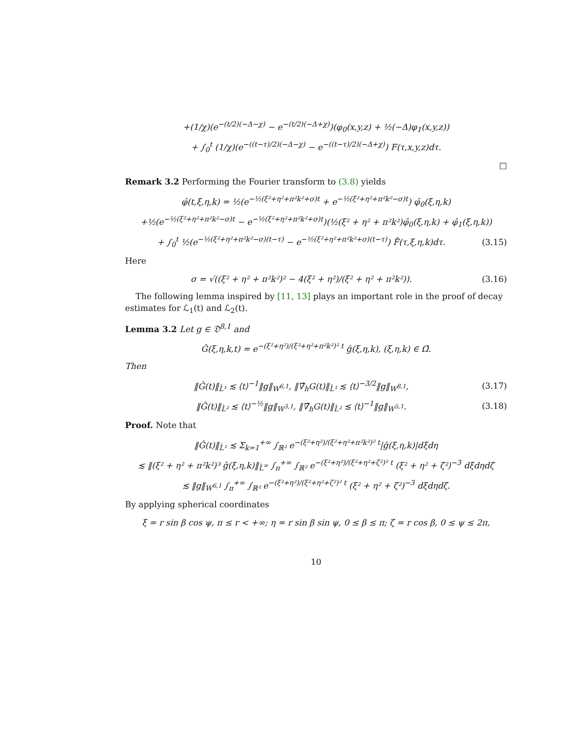+(1/χ)(e<sup>−(t/2)(−Δ−χ)</sup> − e<sup>−(t/2)(−Δ+χ)</sup>)(φ<sub>0</sub>(x,y,z) + ½(−Δ)φ<sub>1</sub>(x,y,z))
+ ∫<sub>0</sub><sup>t</sup> (1/χ)(e<sup>−((t−τ)/2)(−Δ−χ)</sup> − e<sup>−((t−τ)/2)(−Δ+χ)</sup>) F(τ,x,y,z)dτ.
□
Remark 3.2 Performing the Fourier transform to (3.8) yields
φ̂(t,ξ,η,k) = ½(e<sup>−½(ξ²+η²+π²k²+σ)t</sup> + e<sup>−½(ξ²+η²+π²k²−σ)t</sup>) φ̂<sub>0</sub>(ξ,η,k)
+½(e<sup>−½(ξ²+η²+π²k²−σ)t</sup> − e<sup>−½(ξ²+η²+π²k²+σ)t</sup>)(½(ξ² + η² + π²k²)φ̂<sub>0</sub>(ξ,η,k) + φ̂<sub>1</sub>(ξ,η,k))
+ ∫<sub>0</sub><sup>t</sup> ½(e<sup>−½(ξ²+η²+π²k²−σ)(t−τ)</sup> − e<sup>−½(ξ²+η²+π²k²+σ)(t−τ)</sup>) F̂(τ,ξ,η,k)dτ.
(3.15)
Here
σ = √((ξ² + η² + π²k²)² − 4(ξ² + η²)/(ξ² + η² + π²k²)).
(3.16)
The following lemma inspired by [11, 13] plays an important role in the proof of decay estimates for ℒ<sub>1</sub>(t) and ℒ<sub>2</sub>(t).
Lemma 3.2 Let g ∈ 𝔇<sup>8,1</sup> and
Ĝ(ξ,η,k,t) = e<sup>−(ξ²+η²)/(ξ²+η²+π²k²)² t</sup> ĝ(ξ,η,k), (ξ,η,k) ∈ Ω̂.
Then
‖Ĝ(t)‖<sub>L̂¹</sub> ≲ ⟨t⟩<sup>−1</sup>‖g‖<sub>W<sup>6,1</sup></sub>, ‖∇̂<sub>h</sub>G(t)‖<sub>L̂¹</sub> ≲ ⟨t⟩<sup>−3/2</sup>‖g‖<sub>W<sup>8,1</sup></sub>,
(3.17)
‖Ĝ(t)‖<sub>L̂²</sub> ≲ ⟨t⟩<sup>−½</sup>‖g‖<sub>W<sup>3,1</sup></sub>, ‖∇̂<sub>h</sub>G(t)‖<sub>L̂²</sub> ≲ ⟨t⟩<sup>−1</sup>‖g‖<sub>W<sup>5,1</sup></sub>.
(3.18)
Proof. Note that
‖Ĝ(t)‖<sub>L̂¹</sub> ≲ Σ<sub>k=1</sub><sup>+∞</sup> ∫<sub>ℝ²</sub> e<sup>−(ξ²+η²)/(ξ²+η²+π²k²)² t</sup>|ĝ(ξ,η,k)|dξdη
≲ ‖(ξ² + η² + π²k²)³ ĝ(ξ,η,k)‖<sub>L̂<sup>∞</sup></sub> ∫<sub>π</sub><sup>+∞</sup> ∫<sub>ℝ²</sub> e<sup>−(ξ²+η²)/(ξ²+η²+ζ²)² t</sup> (ξ² + η² + ζ²)<sup>−3</sup> dξdηdζ
≲ ‖g‖<sub>W<sup>6,1</sup></sub> ∫<sub>π</sub><sup>+∞</sup> ∫<sub>ℝ²</sub> e<sup>−(ξ²+η²)/(ξ²+η²+ζ²)² t</sup> (ξ² + η² + ζ²)<sup>−3</sup> dξdηdζ.
By applying spherical coordinates
ξ = r sin β cos ψ, π ≤ r < +∞; η = r sin β sin ψ, 0 ≤ β ≤ π; ζ = r cos β, 0 ≤ ψ ≤ 2π,
10